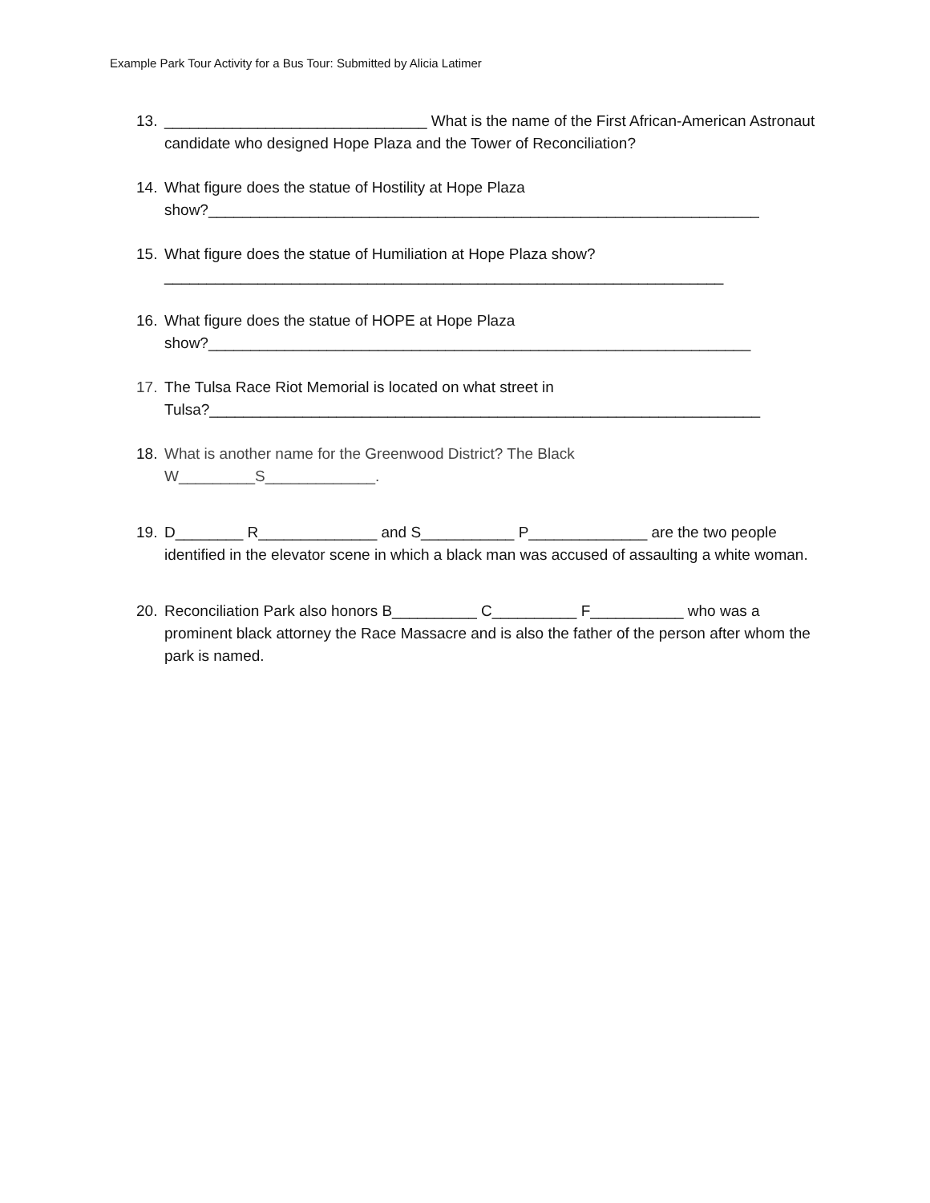Example Park Tour Activity for a Bus Tour: Submitted by Alicia Latimer
13. _______________________________ What is the name of the First African-American Astronaut candidate who designed Hope Plaza and the Tower of Reconciliation?
14. What figure does the statue of Hostility at Hope Plaza
show?_________________________________________________________________
15. What figure does the statue of Humiliation at Hope Plaza show?
__________________________________________________________________
16. What figure does the statue of HOPE at Hope Plaza
show?________________________________________________________________
17. The Tulsa Race Riot Memorial is located on what street in
Tulsa?_________________________________________________________________
18. What is another name for the Greenwood District? The Black
W_________S_____________.
19. D________ R______________ and S___________ P______________ are the two people identified in the elevator scene in which a black man was accused of assaulting a white woman.
20. Reconciliation Park also honors B__________ C__________ F___________ who was a prominent black attorney the Race Massacre and is also the father of the person after whom the park is named.